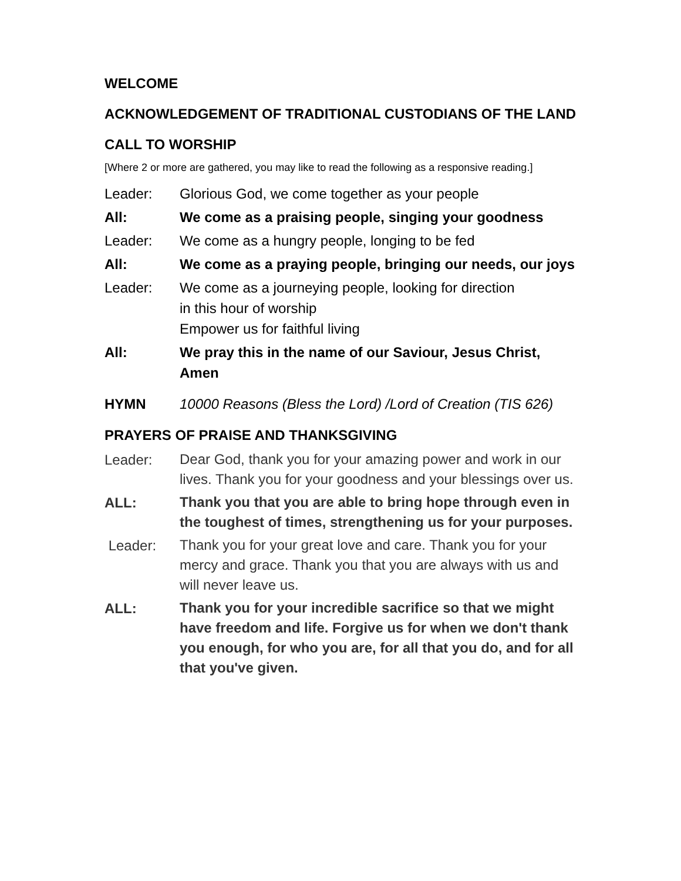WELCOME
ACKNOWLEDGEMENT OF TRADITIONAL CUSTODIANS OF THE LAND
CALL TO WORSHIP
[Where 2 or more are gathered, you may like to read the following as a responsive reading.]
Leader: Glorious God, we come together as your people
All: We come as a praising people, singing your goodness
Leader: We come as a hungry people, longing to be fed
All: We come as a praying people, bringing our needs, our joys
Leader: We come as a journeying people, looking for direction
in this hour of worship
Empower us for faithful living
All: We pray this in the name of our Saviour, Jesus Christ, Amen
HYMN 10000 Reasons (Bless the Lord) /Lord of Creation (TIS 626)
PRAYERS OF PRAISE AND THANKSGIVING
Leader:
Dear God, thank you for your amazing power and work in our lives. Thank you for your goodness and your blessings over us.
ALL:
Thank you that you are able to bring hope through even in the toughest of times, strengthening us for your purposes.
Leader:
Thank you for your great love and care. Thank you for your mercy and grace. Thank you that you are always with us and will never leave us.
ALL:
Thank you for your incredible sacrifice so that we might have freedom and life. Forgive us for when we don't thank you enough, for who you are, for all that you do, and for all that you've given.